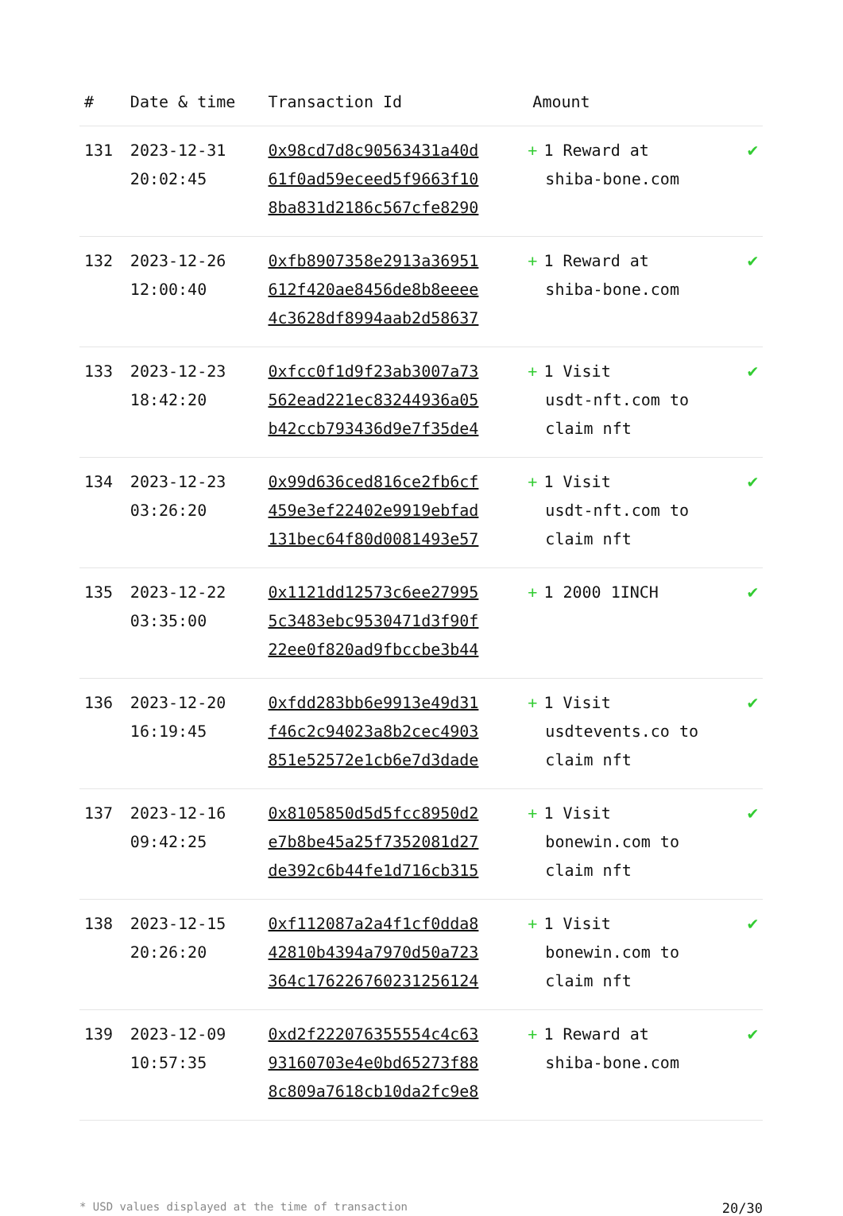| # | Date & time | Transaction Id | Amount | |
| --- | --- | --- | --- | --- |
| 131 | 2023-12-31 20:02:45 | 0x98cd7d8c90563431a40d 61f0ad59eceed5f9663f10 8ba831d2186c567cfe8290 | + 1 Reward at shiba-bone.com | ✔ |
| 132 | 2023-12-26 12:00:40 | 0xfb8907358e2913a36951 612f420ae8456de8b8eeee 4c3628df8994aab2d58637 | + 1 Reward at shiba-bone.com | ✔ |
| 133 | 2023-12-23 18:42:20 | 0xfcc0f1d9f23ab3007a73 562ead221ec83244936a05 b42ccb793436d9e7f35de4 | + 1 Visit usdt-nft.com to claim nft | ✔ |
| 134 | 2023-12-23 03:26:20 | 0x99d636ced816ce2fb6cf 459e3ef22402e9919ebfad 131bec64f80d0081493e57 | + 1 Visit usdt-nft.com to claim nft | ✔ |
| 135 | 2023-12-22 03:35:00 | 0x1121dd12573c6ee27995 5c3483ebc9530471d3f90f 22ee0f820ad9fbccbe3b44 | + 1 2000 1INCH | ✔ |
| 136 | 2023-12-20 16:19:45 | 0xfdd283bb6e9913e49d31 f46c2c94023a8b2cec4903 851e52572e1cb6e7d3dade | + 1 Visit usdtevents.co to claim nft | ✔ |
| 137 | 2023-12-16 09:42:25 | 0x8105850d5d5fcc8950d2 e7b8be45a25f7352081d27 de392c6b44fe1d716cb315 | + 1 Visit bonewin.com to claim nft | ✔ |
| 138 | 2023-12-15 20:26:20 | 0xf112087a2a4f1cf0dda8 42810b4394a7970d50a723 364c17622676023125612​4 | + 1 Visit bonewin.com to claim nft | ✔ |
| 139 | 2023-12-09 10:57:35 | 0xd2f222076355554c4c63 93160703e4e0bd65273f88 8c809a7618cb10da2fc9e8 | + 1 Reward at shiba-bone.com | ✔ |
* USD values displayed at the time of transaction 20/30